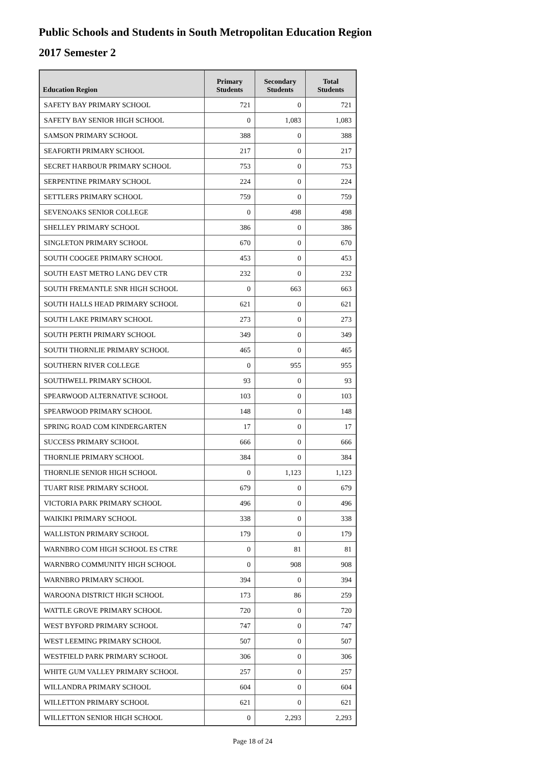Public Schools and Students in South Metropolitan Education Region
2017 Semester 2
| Education Region | Primary Students | Secondary Students | Total Students |
| --- | --- | --- | --- |
| SAFETY BAY PRIMARY SCHOOL | 721 | 0 | 721 |
| SAFETY BAY SENIOR HIGH SCHOOL | 0 | 1,083 | 1,083 |
| SAMSON PRIMARY SCHOOL | 388 | 0 | 388 |
| SEAFORTH PRIMARY SCHOOL | 217 | 0 | 217 |
| SECRET HARBOUR PRIMARY SCHOOL | 753 | 0 | 753 |
| SERPENTINE PRIMARY SCHOOL | 224 | 0 | 224 |
| SETTLERS PRIMARY SCHOOL | 759 | 0 | 759 |
| SEVENOAKS SENIOR COLLEGE | 0 | 498 | 498 |
| SHELLEY PRIMARY SCHOOL | 386 | 0 | 386 |
| SINGLETON PRIMARY SCHOOL | 670 | 0 | 670 |
| SOUTH COOGEE PRIMARY SCHOOL | 453 | 0 | 453 |
| SOUTH EAST METRO LANG DEV CTR | 232 | 0 | 232 |
| SOUTH FREMANTLE SNR HIGH SCHOOL | 0 | 663 | 663 |
| SOUTH HALLS HEAD PRIMARY SCHOOL | 621 | 0 | 621 |
| SOUTH LAKE PRIMARY SCHOOL | 273 | 0 | 273 |
| SOUTH PERTH PRIMARY SCHOOL | 349 | 0 | 349 |
| SOUTH THORNLIE PRIMARY SCHOOL | 465 | 0 | 465 |
| SOUTHERN RIVER COLLEGE | 0 | 955 | 955 |
| SOUTHWELL PRIMARY SCHOOL | 93 | 0 | 93 |
| SPEARWOOD ALTERNATIVE SCHOOL | 103 | 0 | 103 |
| SPEARWOOD PRIMARY SCHOOL | 148 | 0 | 148 |
| SPRING ROAD COM KINDERGARTEN | 17 | 0 | 17 |
| SUCCESS PRIMARY SCHOOL | 666 | 0 | 666 |
| THORNLIE PRIMARY SCHOOL | 384 | 0 | 384 |
| THORNLIE SENIOR HIGH SCHOOL | 0 | 1,123 | 1,123 |
| TUART RISE PRIMARY SCHOOL | 679 | 0 | 679 |
| VICTORIA PARK PRIMARY SCHOOL | 496 | 0 | 496 |
| WAIKIKI PRIMARY SCHOOL | 338 | 0 | 338 |
| WALLISTON PRIMARY SCHOOL | 179 | 0 | 179 |
| WARNBRO COM HIGH SCHOOL ES CTRE | 0 | 81 | 81 |
| WARNBRO COMMUNITY HIGH SCHOOL | 0 | 908 | 908 |
| WARNBRO PRIMARY SCHOOL | 394 | 0 | 394 |
| WAROONA DISTRICT HIGH SCHOOL | 173 | 86 | 259 |
| WATTLE GROVE PRIMARY SCHOOL | 720 | 0 | 720 |
| WEST BYFORD PRIMARY SCHOOL | 747 | 0 | 747 |
| WEST LEEMING PRIMARY SCHOOL | 507 | 0 | 507 |
| WESTFIELD PARK PRIMARY SCHOOL | 306 | 0 | 306 |
| WHITE GUM VALLEY PRIMARY SCHOOL | 257 | 0 | 257 |
| WILLANDRA PRIMARY SCHOOL | 604 | 0 | 604 |
| WILLETTON PRIMARY SCHOOL | 621 | 0 | 621 |
| WILLETTON SENIOR HIGH SCHOOL | 0 | 2,293 | 2,293 |
Page 18 of 24